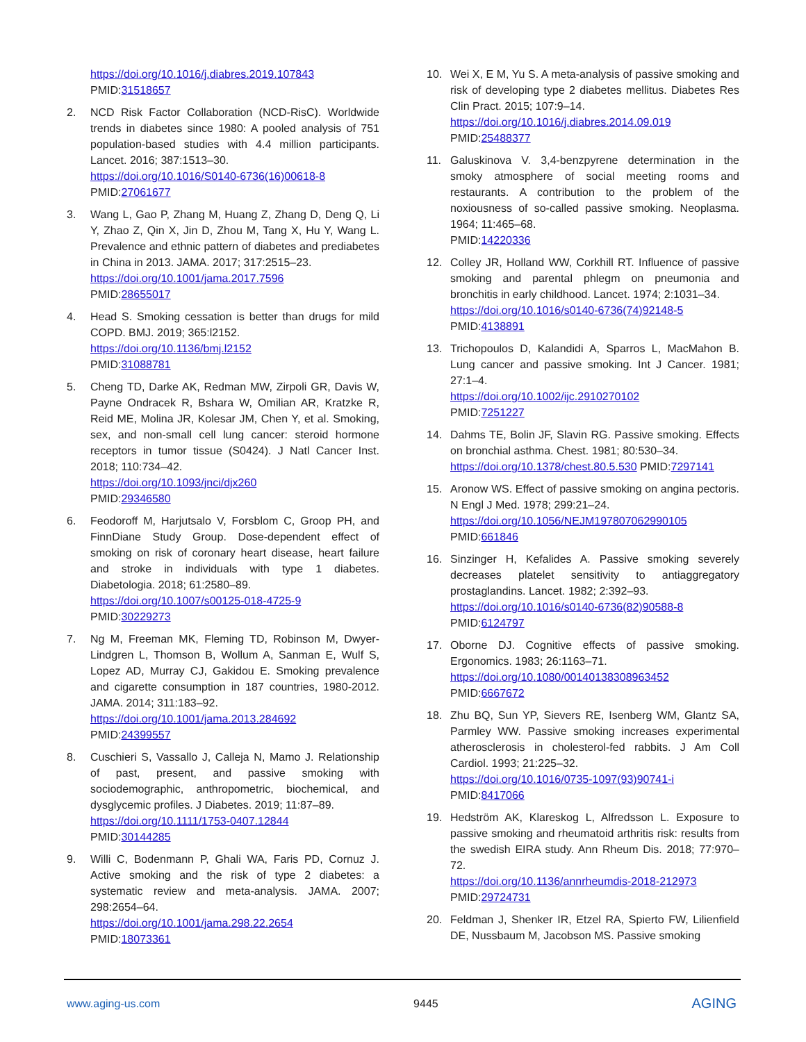https://doi.org/10.1016/j.diabres.2019.107843
PMID:31518657
2. NCD Risk Factor Collaboration (NCD-RisC). Worldwide trends in diabetes since 1980: A pooled analysis of 751 population-based studies with 4.4 million participants. Lancet. 2016; 387:1513–30.
https://doi.org/10.1016/S0140-6736(16)00618-8
PMID:27061677
3. Wang L, Gao P, Zhang M, Huang Z, Zhang D, Deng Q, Li Y, Zhao Z, Qin X, Jin D, Zhou M, Tang X, Hu Y, Wang L. Prevalence and ethnic pattern of diabetes and prediabetes in China in 2013. JAMA. 2017; 317:2515–23.
https://doi.org/10.1001/jama.2017.7596
PMID:28655017
4. Head S. Smoking cessation is better than drugs for mild COPD. BMJ. 2019; 365:l2152.
https://doi.org/10.1136/bmj.l2152
PMID:31088781
5. Cheng TD, Darke AK, Redman MW, Zirpoli GR, Davis W, Payne Ondracek R, Bshara W, Omilian AR, Kratzke R, Reid ME, Molina JR, Kolesar JM, Chen Y, et al. Smoking, sex, and non-small cell lung cancer: steroid hormone receptors in tumor tissue (S0424). J Natl Cancer Inst. 2018; 110:734–42.
https://doi.org/10.1093/jnci/djx260
PMID:29346580
6. Feodoroff M, Harjutsalo V, Forsblom C, Groop PH, and FinnDiane Study Group. Dose-dependent effect of smoking on risk of coronary heart disease, heart failure and stroke in individuals with type 1 diabetes. Diabetologia. 2018; 61:2580–89.
https://doi.org/10.1007/s00125-018-4725-9
PMID:30229273
7. Ng M, Freeman MK, Fleming TD, Robinson M, Dwyer-Lindgren L, Thomson B, Wollum A, Sanman E, Wulf S, Lopez AD, Murray CJ, Gakidou E. Smoking prevalence and cigarette consumption in 187 countries, 1980-2012. JAMA. 2014; 311:183–92.
https://doi.org/10.1001/jama.2013.284692
PMID:24399557
8. Cuschieri S, Vassallo J, Calleja N, Mamo J. Relationship of past, present, and passive smoking with sociodemographic, anthropometric, biochemical, and dysglycemic profiles. J Diabetes. 2019; 11:87–89.
https://doi.org/10.1111/1753-0407.12844
PMID:30144285
9. Willi C, Bodenmann P, Ghali WA, Faris PD, Cornuz J. Active smoking and the risk of type 2 diabetes: a systematic review and meta-analysis. JAMA. 2007; 298:2654–64.
https://doi.org/10.1001/jama.298.22.2654
PMID:18073361
10. Wei X, E M, Yu S. A meta-analysis of passive smoking and risk of developing type 2 diabetes mellitus. Diabetes Res Clin Pract. 2015; 107:9–14.
https://doi.org/10.1016/j.diabres.2014.09.019
PMID:25488377
11. Galuskinova V. 3,4-benzpyrene determination in the smoky atmosphere of social meeting rooms and restaurants. A contribution to the problem of the noxiousness of so-called passive smoking. Neoplasma. 1964; 11:465–68.
PMID:14220336
12. Colley JR, Holland WW, Corkhill RT. Influence of passive smoking and parental phlegm on pneumonia and bronchitis in early childhood. Lancet. 1974; 2:1031–34.
https://doi.org/10.1016/s0140-6736(74)92148-5
PMID:4138891
13. Trichopoulos D, Kalandidi A, Sparros L, MacMahon B. Lung cancer and passive smoking. Int J Cancer. 1981; 27:1–4.
https://doi.org/10.1002/ijc.2910270102
PMID:7251227
14. Dahms TE, Bolin JF, Slavin RG. Passive smoking. Effects on bronchial asthma. Chest. 1981; 80:530–34.
https://doi.org/10.1378/chest.80.5.530 PMID:7297141
15. Aronow WS. Effect of passive smoking on angina pectoris. N Engl J Med. 1978; 299:21–24.
https://doi.org/10.1056/NEJM197807062990105
PMID:661846
16. Sinzinger H, Kefalides A. Passive smoking severely decreases platelet sensitivity to antiaggregatory prostaglandins. Lancet. 1982; 2:392–93.
https://doi.org/10.1016/s0140-6736(82)90588-8
PMID:6124797
17. Oborne DJ. Cognitive effects of passive smoking. Ergonomics. 1983; 26:1163–71.
https://doi.org/10.1080/00140138308963452
PMID:6667672
18. Zhu BQ, Sun YP, Sievers RE, Isenberg WM, Glantz SA, Parmley WW. Passive smoking increases experimental atherosclerosis in cholesterol-fed rabbits. J Am Coll Cardiol. 1993; 21:225–32.
https://doi.org/10.1016/0735-1097(93)90741-i
PMID:8417066
19. Hedström AK, Klareskog L, Alfredsson L. Exposure to passive smoking and rheumatoid arthritis risk: results from the swedish EIRA study. Ann Rheum Dis. 2018; 77:970–72.
https://doi.org/10.1136/annrheumdis-2018-212973
PMID:29724731
20. Feldman J, Shenker IR, Etzel RA, Spierto FW, Lilienfield DE, Nussbaum M, Jacobson MS. Passive smoking
www.aging-us.com 9445 AGING